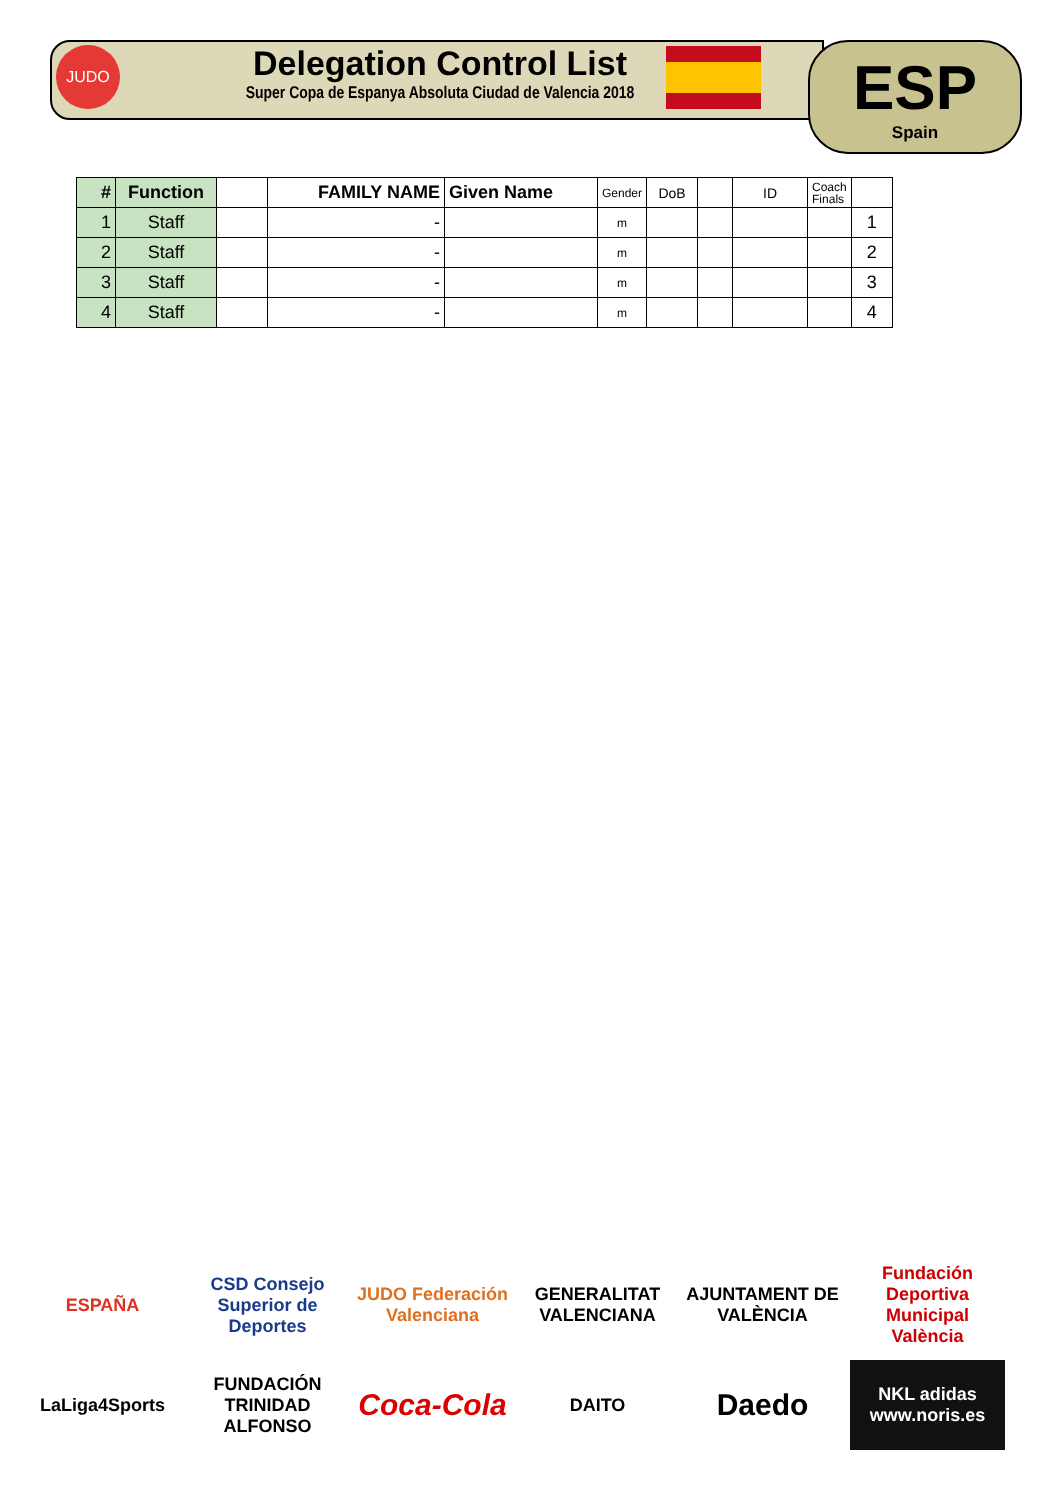JUDO
Delegation Control List
Super Copa de Espanya Absoluta Ciudad de Valencia 2018
ESP
Spain
| # | Function | | FAMILY NAME | Given Name | Gender | DoB | | ID | Coach Finals | |
| 1 | Staff | | - | | m | | | | | 1 |
| 2 | Staff | | - | | m | | | | | 2 |
| 3 | Staff | | - | | m | | | | | 3 |
| 4 | Staff | | - | | m | | | | | 4 |
ESPAÑA
CSD Consejo Superior de Deportes
JUDO Federación Valenciana
GENERALITAT VALENCIANA
AJUNTAMENT DE VALÈNCIA
Fundación Deportiva Municipal València
LaLiga4Sports
FUNDACIÓN TRINIDAD ALFONSO
Coca-Cola
DAITO
Daedo
NKL adidas www.noris.es